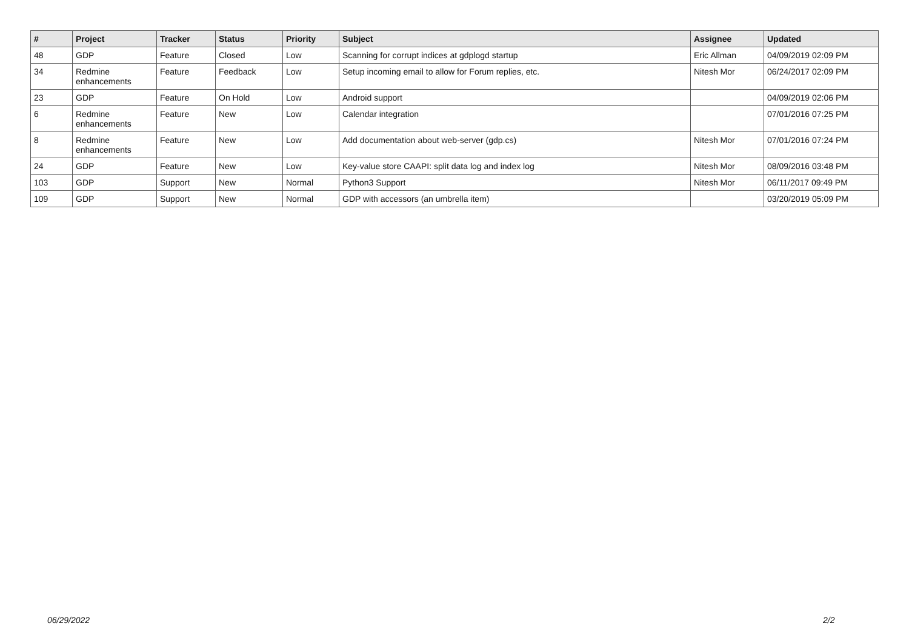| # | Project | Tracker | Status | Priority | Subject | Assignee | Updated |
| --- | --- | --- | --- | --- | --- | --- | --- |
| 48 | GDP | Feature | Closed | Low | Scanning for corrupt indices at gdplogd startup | Eric Allman | 04/09/2019 02:09 PM |
| 34 | Redmine enhancements | Feature | Feedback | Low | Setup incoming email to allow for Forum replies, etc. | Nitesh Mor | 06/24/2017 02:09 PM |
| 23 | GDP | Feature | On Hold | Low | Android support | | 04/09/2019 02:06 PM |
| 6 | Redmine enhancements | Feature | New | Low | Calendar integration | | 07/01/2016 07:25 PM |
| 8 | Redmine enhancements | Feature | New | Low | Add documentation about web-server (gdp.cs) | Nitesh Mor | 07/01/2016 07:24 PM |
| 24 | GDP | Feature | New | Low | Key-value store CAAPI: split data log and index log | Nitesh Mor | 08/09/2016 03:48 PM |
| 103 | GDP | Support | New | Normal | Python3 Support | Nitesh Mor | 06/11/2017 09:49 PM |
| 109 | GDP | Support | New | Normal | GDP with accessors (an umbrella item) | | 03/20/2019 05:09 PM |
06/29/2022 2/2